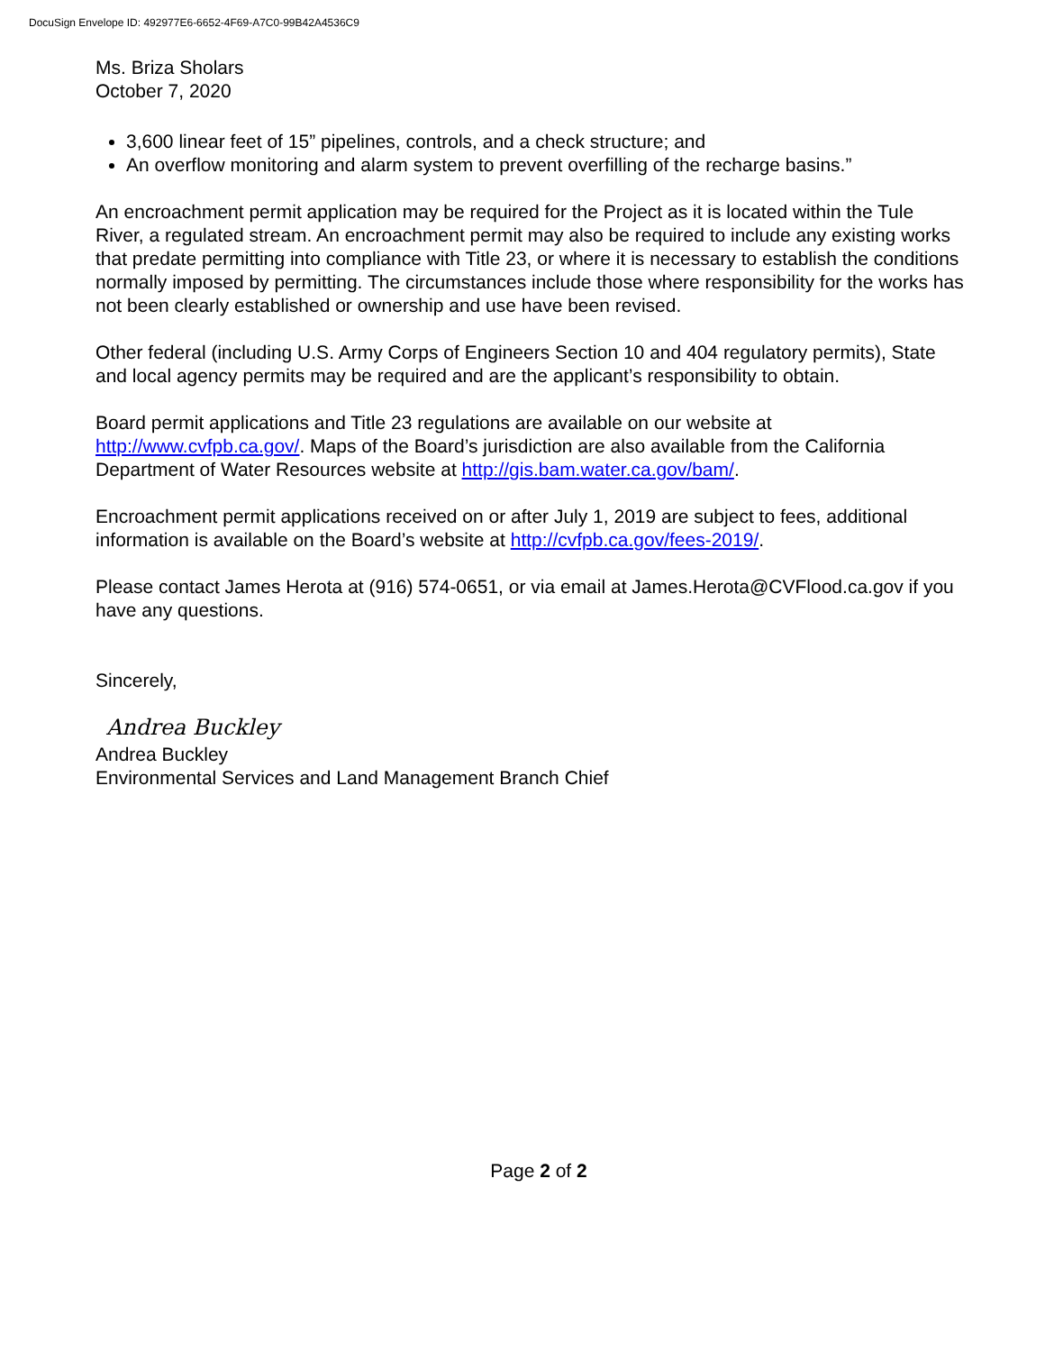DocuSign Envelope ID: 492977E6-6652-4F69-A7C0-99B42A4536C9
Ms. Briza Sholars
October 7, 2020
3,600 linear feet of 15” pipelines, controls, and a check structure; and
An overflow monitoring and alarm system to prevent overfilling of the recharge basins.”
An encroachment permit application may be required for the Project as it is located within the Tule River, a regulated stream. An encroachment permit may also be required to include any existing works that predate permitting into compliance with Title 23, or where it is necessary to establish the conditions normally imposed by permitting. The circumstances include those where responsibility for the works has not been clearly established or ownership and use have been revised.
Other federal (including U.S. Army Corps of Engineers Section 10 and 404 regulatory permits), State and local agency permits may be required and are the applicant’s responsibility to obtain.
Board permit applications and Title 23 regulations are available on our website at http://www.cvfpb.ca.gov/. Maps of the Board’s jurisdiction are also available from the California Department of Water Resources website at http://gis.bam.water.ca.gov/bam/.
Encroachment permit applications received on or after July 1, 2019 are subject to fees, additional information is available on the Board’s website at http://cvfpb.ca.gov/fees-2019/.
Please contact James Herota at (916) 574-0651, or via email at James.Herota@CVFlood.ca.gov if you have any questions.
Sincerely,
Andrea Buckley
Andrea Buckley
Environmental Services and Land Management Branch Chief
Page 2 of 2